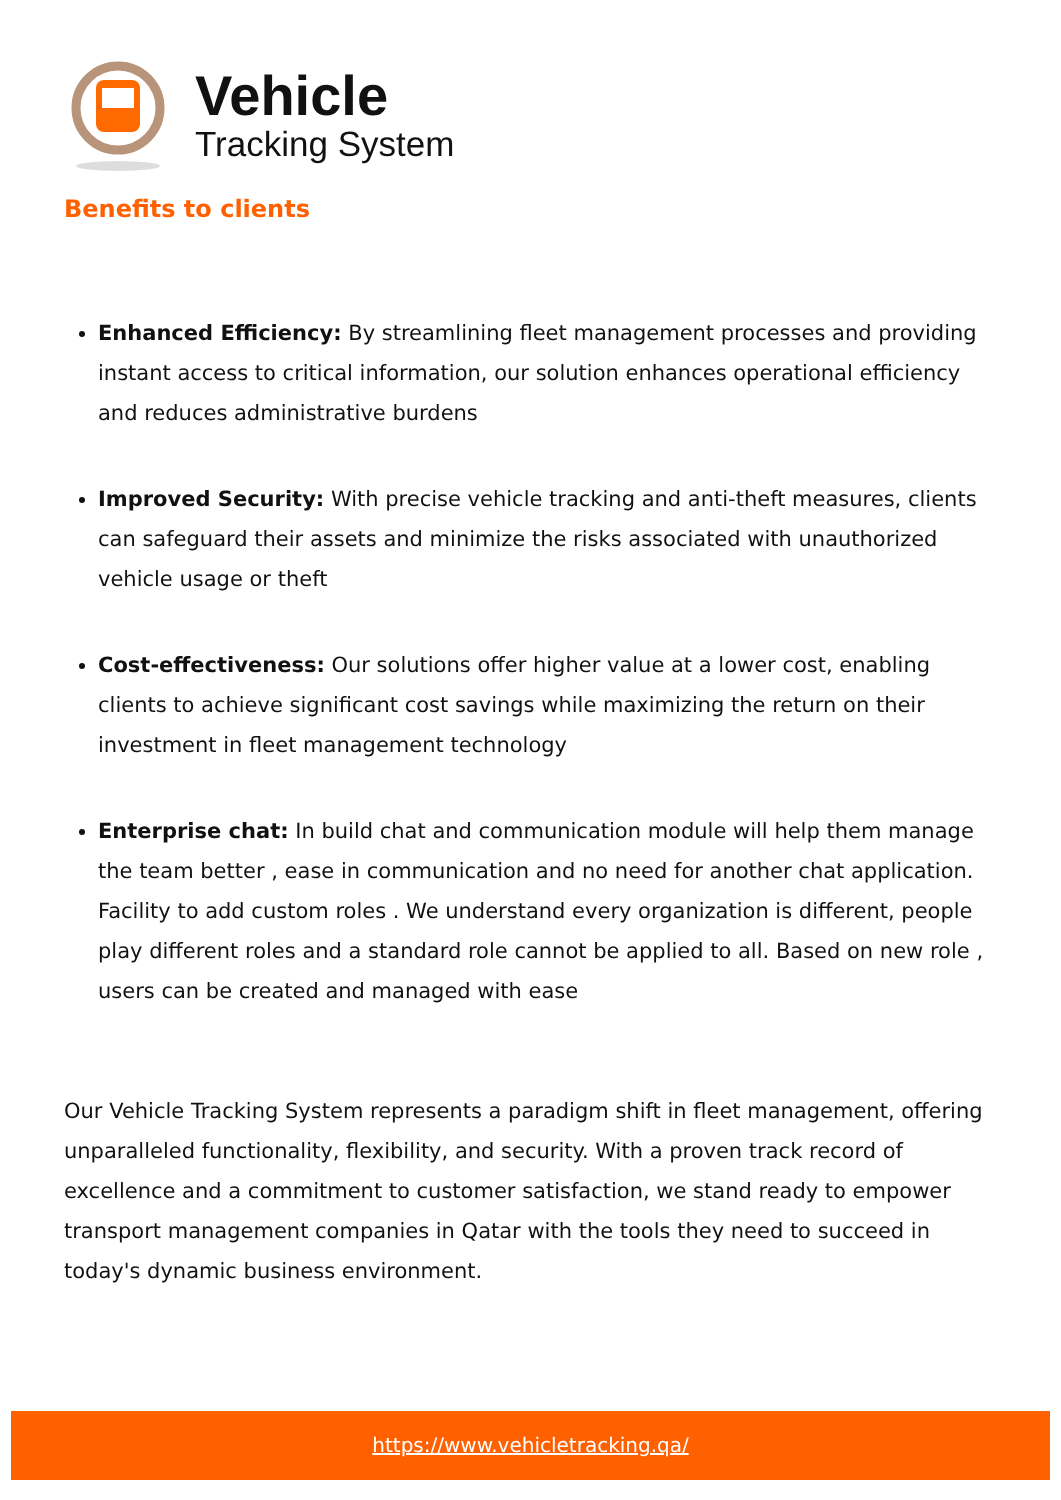Vehicle
Tracking System
Benefits to clients
Enhanced Efficiency: By streamlining fleet management processes and providing instant access to critical information, our solution enhances operational efficiency and reduces administrative burdens
Improved Security: With precise vehicle tracking and anti-theft measures, clients can safeguard their assets and minimize the risks associated with unauthorized vehicle usage or theft
Cost-effectiveness: Our solutions offer higher value at a lower cost, enabling clients to achieve significant cost savings while maximizing the return on their investment in fleet management technology
Enterprise chat: In build chat and communication module will help them manage the team better , ease in communication and no need for another chat application. Facility to add custom roles . We understand every organization is different, people play different roles and a standard role cannot be applied to all. Based on new role , users can be created and managed with ease
Our Vehicle Tracking System represents a paradigm shift in fleet management, offering unparalleled functionality, flexibility, and security. With a proven track record of excellence and a commitment to customer satisfaction, we stand ready to empower transport management companies in Qatar with the tools they need to succeed in today's dynamic business environment.
https://www.vehicletracking.qa/